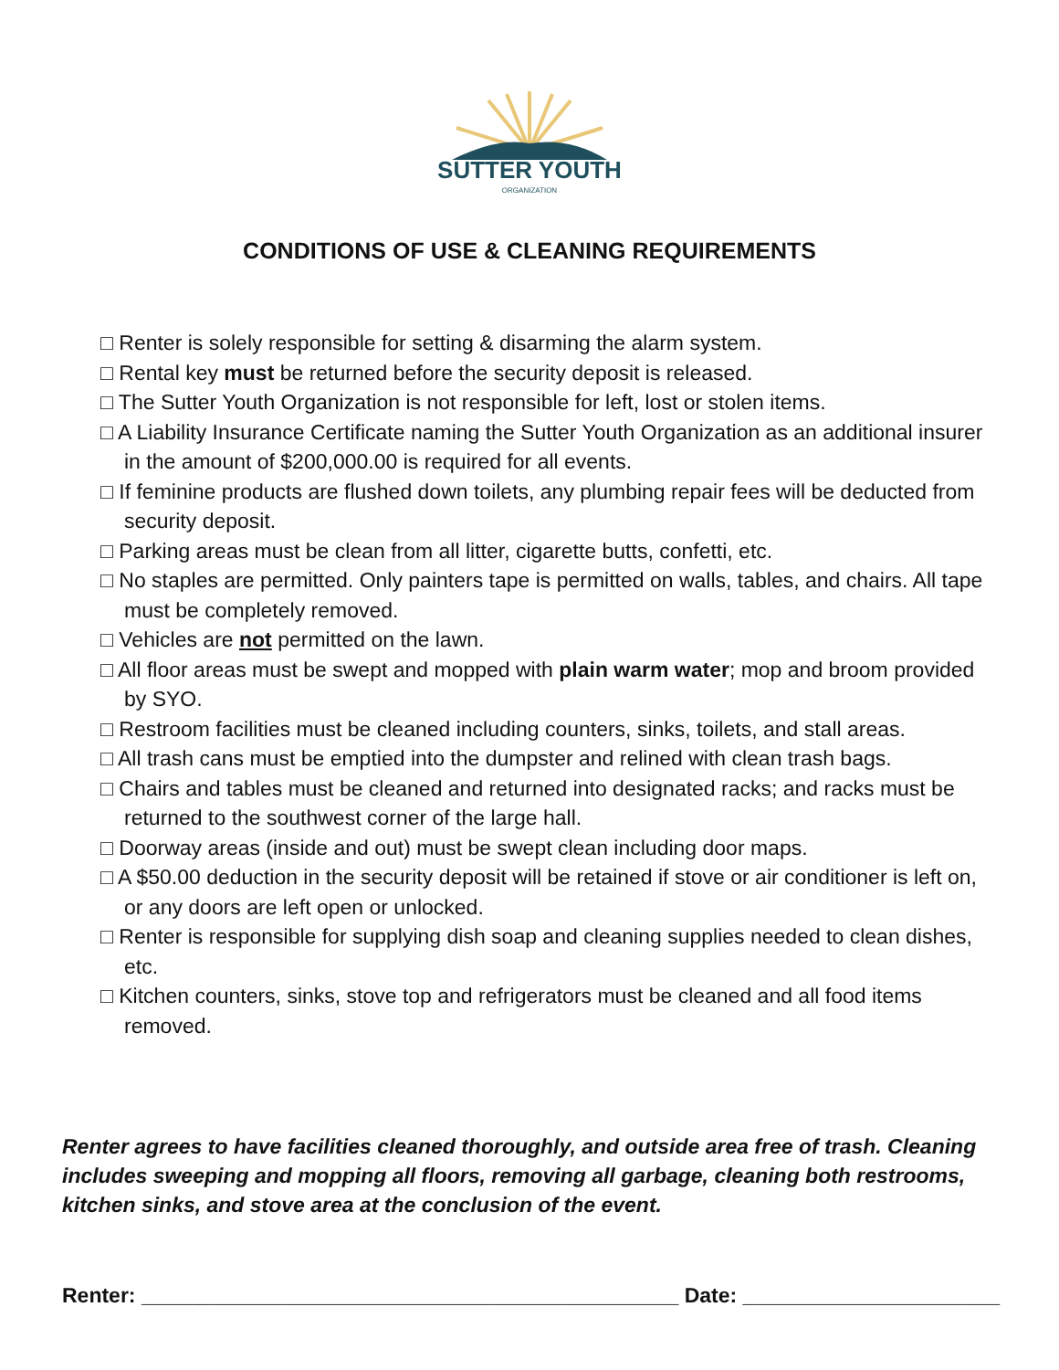SUTTER YOUTH
ORGANIZATION
CONDITIONS OF USE & CLEANING REQUIREMENTS
□ Renter is solely responsible for setting & disarming the alarm system.
□ Rental key must be returned before the security deposit is released.
□ The Sutter Youth Organization is not responsible for left, lost or stolen items.
□ A Liability Insurance Certificate naming the Sutter Youth Organization as an additional insurer in the amount of $200,000.00 is required for all events.
□ If feminine products are flushed down toilets, any plumbing repair fees will be deducted from security deposit.
□ Parking areas must be clean from all litter, cigarette butts, confetti, etc.
□ No staples are permitted. Only painters tape is permitted on walls, tables, and chairs. All tape must be completely removed.
□ Vehicles are not permitted on the lawn.
□ All floor areas must be swept and mopped with plain warm water; mop and broom provided by SYO.
□ Restroom facilities must be cleaned including counters, sinks, toilets, and stall areas.
□ All trash cans must be emptied into the dumpster and relined with clean trash bags.
□ Chairs and tables must be cleaned and returned into designated racks; and racks must be returned to the southwest corner of the large hall.
□ Doorway areas (inside and out) must be swept clean including door maps.
□ A $50.00 deduction in the security deposit will be retained if stove or air conditioner is left on, or any doors are left open or unlocked.
□ Renter is responsible for supplying dish soap and cleaning supplies needed to clean dishes, etc.
□ Kitchen counters, sinks, stove top and refrigerators must be cleaned and all food items removed.
Renter agrees to have facilities cleaned thoroughly, and outside area free of trash. Cleaning includes sweeping and mopping all floors, removing all garbage, cleaning both restrooms, kitchen sinks, and stove area at the conclusion of the event.
Renter: ______________________________________________ Date: ______________________